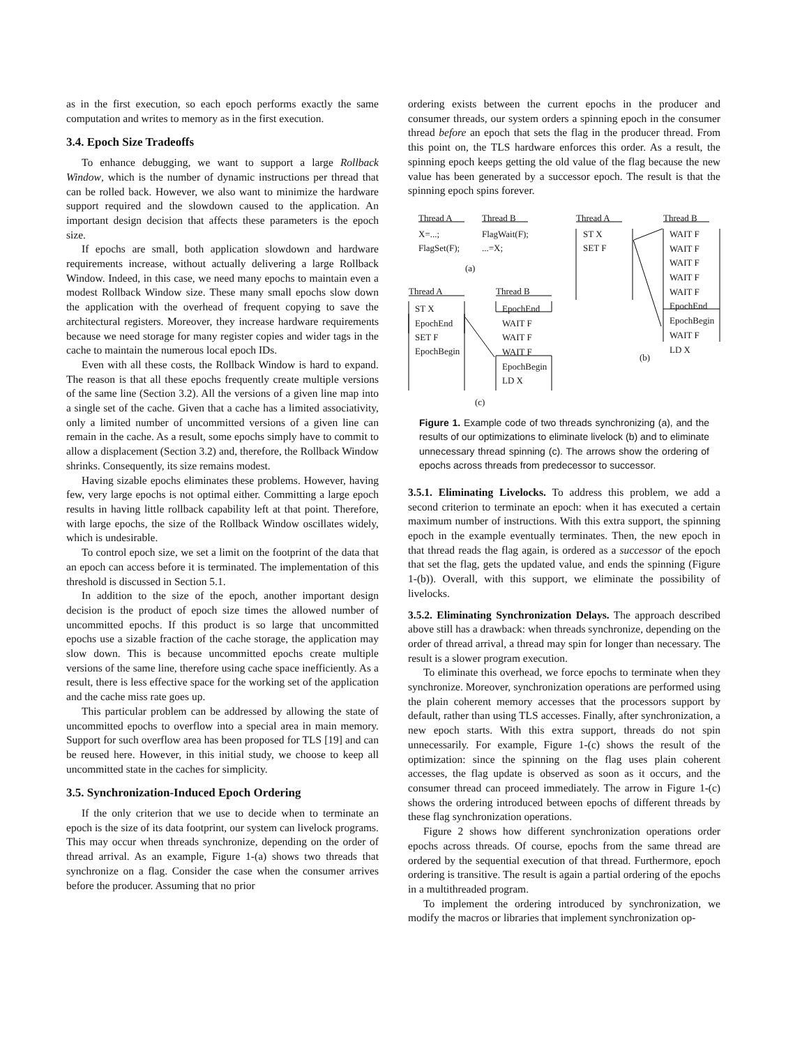as in the first execution, so each epoch performs exactly the same computation and writes to memory as in the first execution.
3.4. Epoch Size Tradeoffs
To enhance debugging, we want to support a large Rollback Window, which is the number of dynamic instructions per thread that can be rolled back. However, we also want to minimize the hardware support required and the slowdown caused to the application. An important design decision that affects these parameters is the epoch size.
If epochs are small, both application slowdown and hardware requirements increase, without actually delivering a large Rollback Window. Indeed, in this case, we need many epochs to maintain even a modest Rollback Window size. These many small epochs slow down the application with the overhead of frequent copying to save the architectural registers. Moreover, they increase hardware requirements because we need storage for many register copies and wider tags in the cache to maintain the numerous local epoch IDs.
Even with all these costs, the Rollback Window is hard to expand. The reason is that all these epochs frequently create multiple versions of the same line (Section 3.2). All the versions of a given line map into a single set of the cache. Given that a cache has a limited associativity, only a limited number of uncommitted versions of a given line can remain in the cache. As a result, some epochs simply have to commit to allow a displacement (Section 3.2) and, therefore, the Rollback Window shrinks. Consequently, its size remains modest.
Having sizable epochs eliminates these problems. However, having few, very large epochs is not optimal either. Committing a large epoch results in having little rollback capability left at that point. Therefore, with large epochs, the size of the Rollback Window oscillates widely, which is undesirable.
To control epoch size, we set a limit on the footprint of the data that an epoch can access before it is terminated. The implementation of this threshold is discussed in Section 5.1.
In addition to the size of the epoch, another important design decision is the product of epoch size times the allowed number of uncommitted epochs. If this product is so large that uncommitted epochs use a sizable fraction of the cache storage, the application may slow down. This is because uncommitted epochs create multiple versions of the same line, therefore using cache space inefficiently. As a result, there is less effective space for the working set of the application and the cache miss rate goes up.
This particular problem can be addressed by allowing the state of uncommitted epochs to overflow into a special area in main memory. Support for such overflow area has been proposed for TLS [19] and can be reused here. However, in this initial study, we choose to keep all uncommitted state in the caches for simplicity.
3.5. Synchronization-Induced Epoch Ordering
If the only criterion that we use to decide when to terminate an epoch is the size of its data footprint, our system can livelock programs. This may occur when threads synchronize, depending on the order of thread arrival. As an example, Figure 1-(a) shows two threads that synchronize on a flag. Consider the case when the consumer arrives before the producer. Assuming that no prior
ordering exists between the current epochs in the producer and consumer threads, our system orders a spinning epoch in the consumer thread before an epoch that sets the flag in the producer thread. From this point on, the TLS hardware enforces this order. As a result, the spinning epoch keeps getting the old value of the flag because the new value has been generated by a successor epoch. The result is that the spinning epoch spins forever.
Thread A Thread B Thread A Thread B
X=...; FlagWait(F);
FlagSet(F);...=X;
(a)
ST X
SET F
WAIT F
WAIT F
WAIT F
WAIT F
WAIT F
EpochEnd
EpochBegin
WAIT F
LD X
(b)
Thread A Thread B
ST X
EpochEnd
SET F
EpochBegin
EpochEnd
WAIT F
WAIT F
WAIT F
EpochBegin
LD X
(c)
Figure 1. Example code of two threads synchronizing (a), and the results of our optimizations to eliminate livelock (b) and to eliminate unnecessary thread spinning (c). The arrows show the ordering of epochs across threads from predecessor to successor.
3.5.1. Eliminating Livelocks. To address this problem, we add a second criterion to terminate an epoch: when it has executed a certain maximum number of instructions. With this extra support, the spinning epoch in the example eventually terminates. Then, the new epoch in that thread reads the flag again, is ordered as a successor of the epoch that set the flag, gets the updated value, and ends the spinning (Figure 1-(b)). Overall, with this support, we eliminate the possibility of livelocks.
3.5.2. Eliminating Synchronization Delays. The approach described above still has a drawback: when threads synchronize, depending on the order of thread arrival, a thread may spin for longer than necessary. The result is a slower program execution.
To eliminate this overhead, we force epochs to terminate when they synchronize. Moreover, synchronization operations are performed using the plain coherent memory accesses that the processors support by default, rather than using TLS accesses. Finally, after synchronization, a new epoch starts. With this extra support, threads do not spin unnecessarily. For example, Figure 1-(c) shows the result of the optimization: since the spinning on the flag uses plain coherent accesses, the flag update is observed as soon as it occurs, and the consumer thread can proceed immediately. The arrow in Figure 1-(c) shows the ordering introduced between epochs of different threads by these flag synchronization operations.
Figure 2 shows how different synchronization operations order epochs across threads. Of course, epochs from the same thread are ordered by the sequential execution of that thread. Furthermore, epoch ordering is transitive. The result is again a partial ordering of the epochs in a multithreaded program.
To implement the ordering introduced by synchronization, we modify the macros or libraries that implement synchronization op-